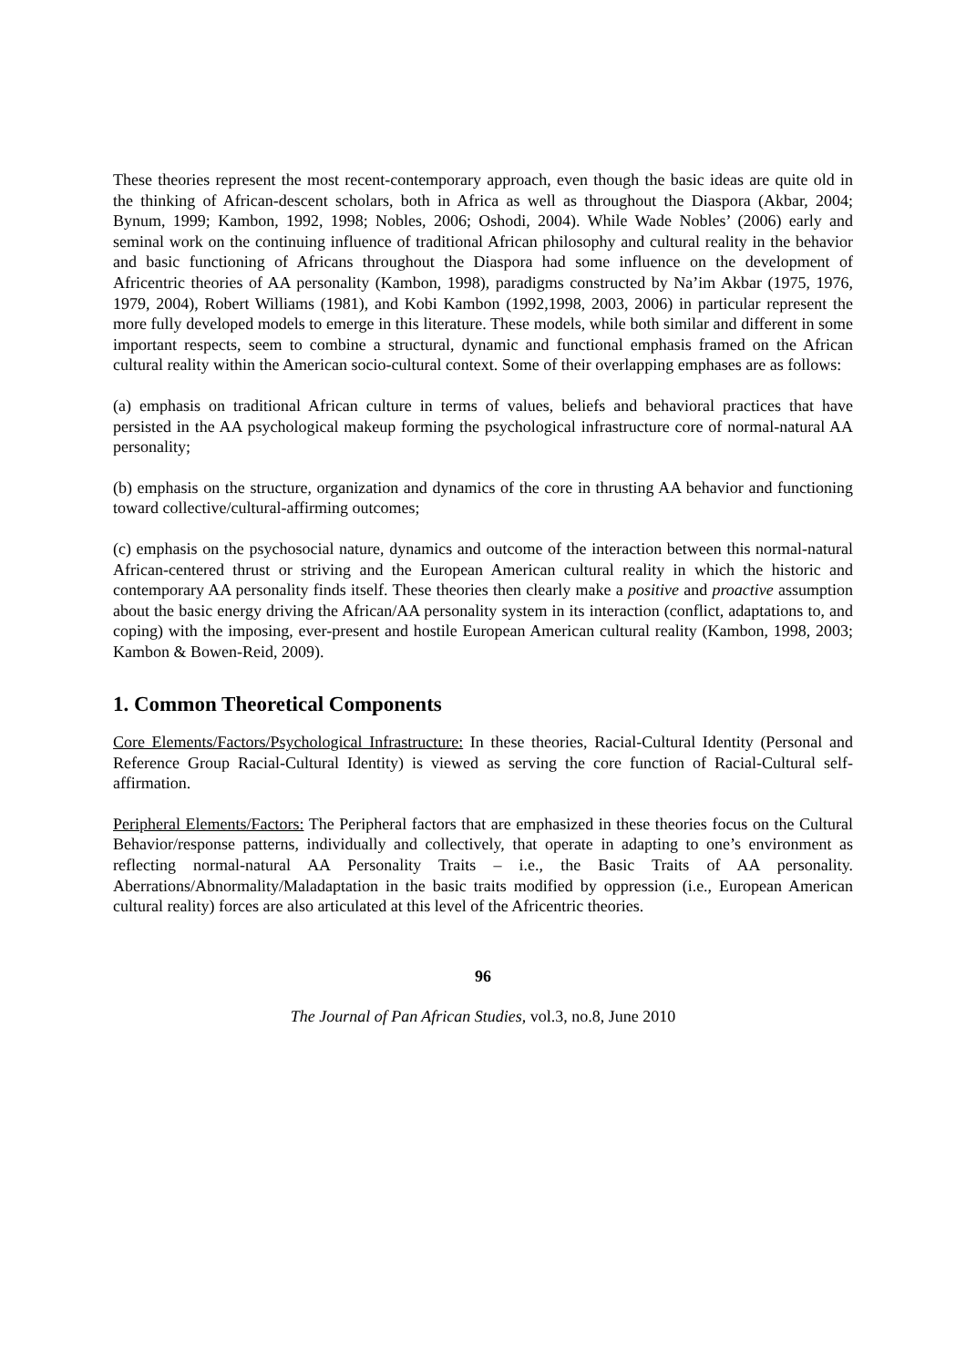These theories represent the most recent-contemporary approach, even though the basic ideas are quite old in the thinking of African-descent scholars, both in Africa as well as throughout the Diaspora (Akbar, 2004; Bynum, 1999; Kambon, 1992, 1998; Nobles, 2006; Oshodi, 2004). While Wade Nobles’ (2006) early and seminal work on the continuing influence of traditional African philosophy and cultural reality in the behavior and basic functioning of Africans throughout the Diaspora had some influence on the development of Africentric theories of AA personality (Kambon, 1998), paradigms constructed by Na’im Akbar (1975, 1976, 1979, 2004), Robert Williams (1981), and Kobi Kambon (1992,1998, 2003, 2006) in particular represent the more fully developed models to emerge in this literature. These models, while both similar and different in some important respects, seem to combine a structural, dynamic and functional emphasis framed on the African cultural reality within the American socio-cultural context. Some of their overlapping emphases are as follows:
(a) emphasis on traditional African culture in terms of values, beliefs and behavioral practices that have persisted in the AA psychological makeup forming the psychological infrastructure core of normal-natural AA personality;
(b) emphasis on the structure, organization and dynamics of the core in thrusting AA behavior and functioning toward collective/cultural-affirming outcomes;
(c) emphasis on the psychosocial nature, dynamics and outcome of the interaction between this normal-natural African-centered thrust or striving and the European American cultural reality in which the historic and contemporary AA personality finds itself. These theories then clearly make a positive and proactive assumption about the basic energy driving the African/AA personality system in its interaction (conflict, adaptations to, and coping) with the imposing, ever-present and hostile European American cultural reality (Kambon, 1998, 2003; Kambon & Bowen-Reid, 2009).
1. Common Theoretical Components
Core Elements/Factors/Psychological Infrastructure: In these theories, Racial-Cultural Identity (Personal and Reference Group Racial-Cultural Identity) is viewed as serving the core function of Racial-Cultural self-affirmation.
Peripheral Elements/Factors: The Peripheral factors that are emphasized in these theories focus on the Cultural Behavior/response patterns, individually and collectively, that operate in adapting to one’s environment as reflecting normal-natural AA Personality Traits – i.e., the Basic Traits of AA personality. Aberrations/Abnormality/Maladaptation in the basic traits modified by oppression (i.e., European American cultural reality) forces are also articulated at this level of the Africentric theories.
96
The Journal of Pan African Studies, vol.3, no.8, June 2010